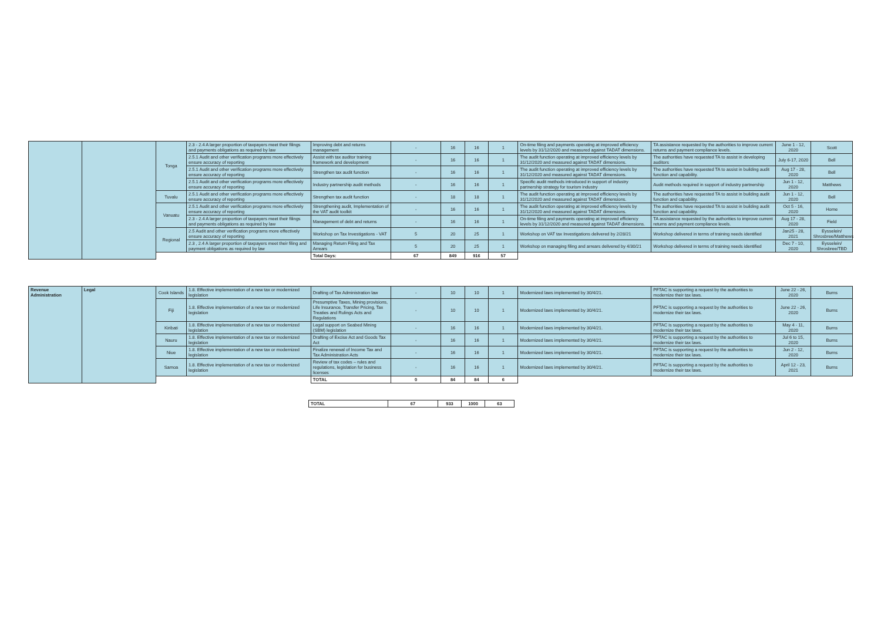| | | Tonga | 2.3 - 2.4 A larger proportion of taxpayers meet their filings and payments obligations as required by law | Improving debt and returns management | - | 16 | 16 | 1 | On-time filing and payments operating at improved efficiency levels by 31/12/2020 and measured against TADAT dimensions. | TA assistance requested by the authorities to improve current returns and payment compliance levels. | June 1 - 12, 2020 | Scott |
| | | | 2.5.1 Audit and other verification programs more effectively ensure accuracy of reporting | Assist with tax auditor training framework and development | - | 16 | 16 | 1 | The audit function operating at improved efficiency levels by 31/12/2020 and measured against TADAT dimensions. | The authorities have requested TA to assist in developing auditors | July 6-17, 2020 | Bell |
| | | | 2.5.1 Audit and other verification programs more effectively ensure accuracy of reporting | Strengthen tax audit function | - | 16 | 16 | 1 | The audit function operating at improved efficiency levels by 31/12/2020 and measured against TADAT dimensions. | The authorities have requested TA to assist in building audit function and capability. | Aug 17 - 28, 2020 | Bell |
| | | | 2.5.1 Audit and other verification programs more effectively ensure accuracy of reporting | Industry partnership audit methods | - | 16 | 16 | 1 | Specific audit methods introduced in support of industry partnership strategy for tourism industry | Audit methods required in support of industry partnership | Jun 1 - 12, 2020 | Matthews |
| | | Tuvalu | 2.5.1 Audit and other verification programs more effectively ensure accuracy of reporting | Strengthen tax audit function | - | 18 | 18 | 1 | The audit function operating at improved efficiency levels by 31/12/2020 and measured against TADAT dimensions. | The authorities have requested TA to assist in building audit function and capability. | Jun 1 - 12, 2020 | Bell |
| | | Vanuatu | 2.5.1 Audit and other verification programs more effectively ensure accuracy of reporting | Strengthening audit, Implementation of the VAT audit toolkit | - | 16 | 16 | 1 | The audit function operating at improved efficiency levels by 31/12/2020 and measured against TADAT dimensions. | The authorities have requested TA to assist in building audit function and capability. | Oct 5 - 16, 2020 | Home |
| | | | 2.3 - 2.4 A larger proportion of taxpayers meet their filings and payments obligations as required by law | Management of debt and returns | - | 16 | 16 | 1 | On-time filing and payments operating at improved efficiency levels by 31/12/2020 and measured against TADAT dimensions. | TA assistance requested by the authorities to improve current returns and payment compliance levels. | Aug 17 - 28, 2020 | Field |
| | | Regional | 2.5 Audit and other verification programs more effectively ensure accuracy of reporting | Workshop on Tax Investigations - VAT | 5 | 20 | 25 | 1 | Workshop on VAT tax Investigations delivered by 2/28/21 | Workshop delivered in terms of training needs identified | Jan25 - 28, 2021 | Eysselein/ Shrosbree/Matthews |
| | | | 2.3 , 2.4 A larger proportion of taxpayers meet their filing and payment obligations as required by law | Managing Return Filing and Tax Arrears | 5 | 20 | 25 | 1 | Workshop on managing filing and arrears delivered by 4/30/21 | Workshop delivered in terms of training needs identified | Dec 7 - 10, 2020 | Eysselein/ Shrosbree/TBD |
| | | | | Total Days: | 67 | 849 | 916 | 57 | | | | |
| Revenue Administration | Legal | Cook Islands | 1.8. Effective implementation of a new tax or modernized legislation | Drafting of Tax Administration law | - | 10 | 10 | 1 | Modernized laws implemented by 30/4/21. | PFTAC is supporting a request by the authorities to modernize their tax laws. | June 22 - 26, 2020 | Burns |
| | | Fiji | 1.8. Effective implementation of a new tax or modernized legislation | Presumptive Taxes, Mining provisions, Life Insurance, Transfer Pricing, Tax Treaties and Rulings Acts and Regulations | - | 10 | 10 | 1 | Modernized laws implemented by 30/4/21. | PFTAC is supporting a request by the authorities to modernize their tax laws. | June 22 - 26, 2020 | Burns |
| | | Kiribati | 1.8. Effective implementation of a new tax or modernized legislation | Legal support on Seabed Mining (SBM) legislation | - | 16 | 16 | 1 | Modernized laws implemented by 30/4/21. | PFTAC is supporting a request by the authorities to modernize their tax laws. | May 4 - 11, 2020 | Burns |
| | | Nauru | 1.8. Effective implementation of a new tax or modernized legislation | Drafting of Excise Act and Goods Tax Act | - | 16 | 16 | 1 | Modernized laws implemented by 30/4/21. | PFTAC is supporting a request by the authorities to modernize their tax laws. | Jul 6 to 15, 2020 | Burns |
| | | Niue | 1.8. Effective implementation of a new tax or modernized legislation | Finalize renewal of Income Tax and Tax Administration Acts | - | 16 | 16 | 1 | Modernized laws implemented by 30/4/21. | PFTAC is supporting a request by the authorities to modernize their tax laws. | Jun 2 - 12, 2020 | Burns |
| | | Samoa | 1.8. Effective implementation of a new tax or modernized legislation | Review of tax codes – rules and regulations, legislation for business licenses | - | 16 | 16 | 1 | Modernized laws implemented by 30/4/21. | PFTAC is supporting a request by the authorities to modernize their tax laws. | April 12 - 23, 2021 | Burns |
| | | | | TOTAL | 0 | 84 | 84 | 6 | | | | |
| TOTAL | 67 | 933 | 1000 | 63 |